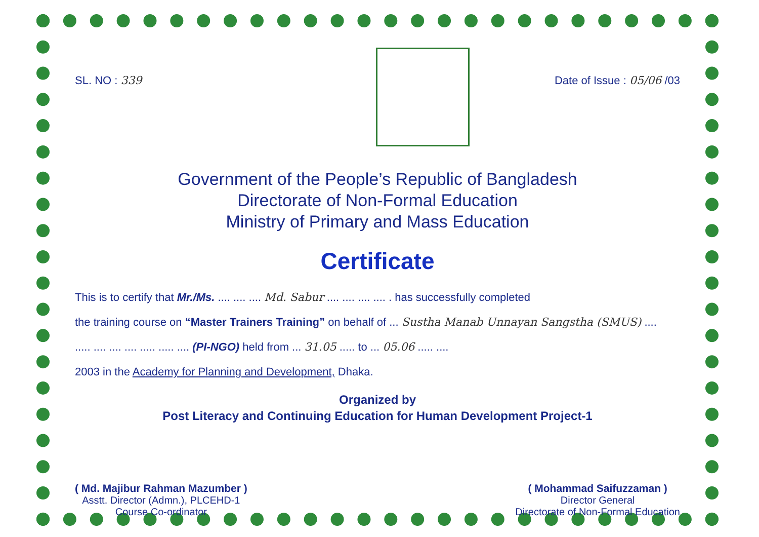SL. NO : 339 Date of Issue : 05/06 /03
Government of the People’s Republic of Bangladesh
Directorate of Non-Formal Education
Ministry of Primary and Mass Education
Certificate
This is to certify that Mr./Ms. .... .... .... Md. Sabur .... .... .... .... . has successfully completed
the training course on “Master Trainers Training” on behalf of ... Sustha Manab Unnayan Sangstha (SMUS) ....
..... .... .... .... ..... ..... .... (PI-NGO) held from ... 31.05 ..... to ... 05.06 ..... ....
2003 in the Academy for Planning and Development, Dhaka.
Organized by
Post Literacy and Continuing Education for Human Development Project-1
( Md. Majibur Rahman Mazumber )
Asstt. Director (Admn.), PLCEHD-1
Course Co-ordinator
( Mohammad Saifuzzaman )
Director General
Directorate of Non-Formal Education